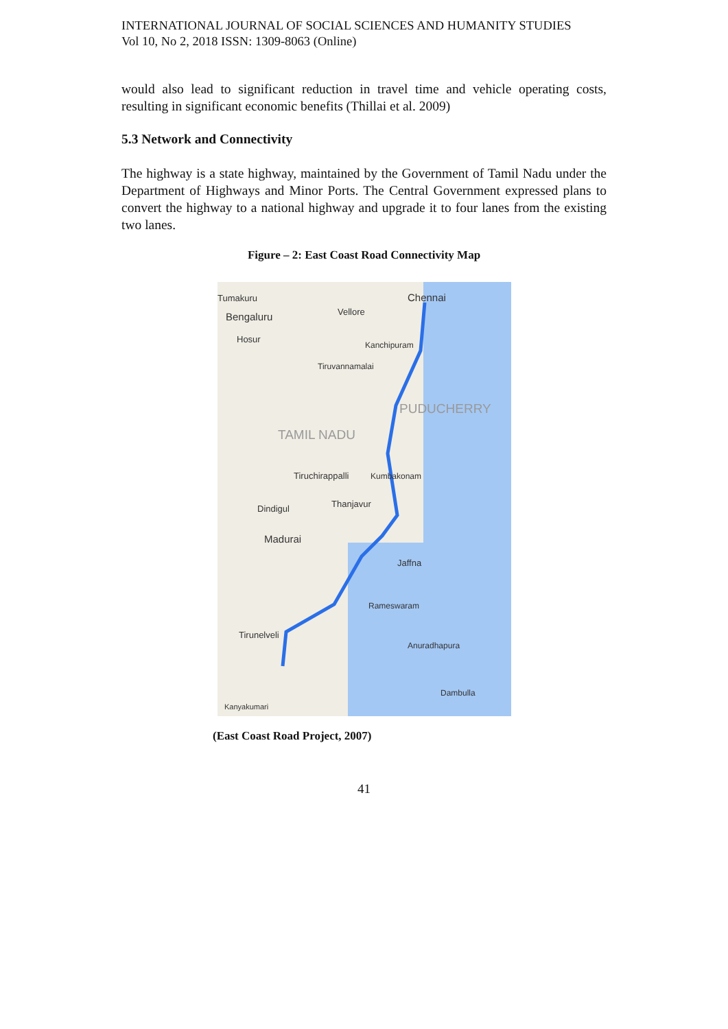INTERNATIONAL JOURNAL OF SOCIAL SCIENCES AND HUMANITY STUDIES
Vol 10, No 2, 2018 ISSN: 1309-8063 (Online)
would also lead to significant reduction in travel time and vehicle operating costs, resulting in significant economic benefits (Thillai et al. 2009)
5.3 Network and Connectivity
The highway is a state highway, maintained by the Government of Tamil Nadu under the Department of Highways and Minor Ports. The Central Government expressed plans to convert the highway to a national highway and upgrade it to four lanes from the existing two lanes.
Figure – 2: East Coast Road Connectivity Map
Tumakuru
Bengaluru Vellore
Chennai
Hosur
Kanchipuram
Tiruvannamalai
PUDUCHERRY
TAMIL NADU
Tiruchirappalli Kumbakonam
Thanjavur Dindigul
Madurai
Jaffna
Rameswaram
Tirunelveli
Anuradhapura
Dambulla
Kanyakumari
(East Coast Road Project, 2007)
41